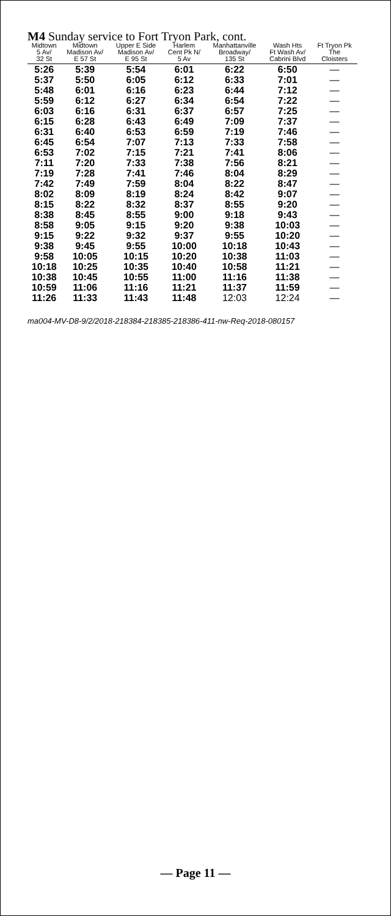M4 Sunday service to Fort Tryon Park, cont.
| Midtown 5 Av/ 32 St | Midtown Madison Av/ E 57 St | Upper E Side Madison Av/ E 95 St | Harlem Cent Pk N/ 5 Av | Manhattanville Broadway/ 135 St | Wash Hts Ft Wash Av/ Cabrini Blvd | Ft Tryon Pk The Cloisters |
| --- | --- | --- | --- | --- | --- | --- |
| 5:26 | 5:39 | 5:54 | 6:01 | 6:22 | 6:50 | — |
| 5:37 | 5:50 | 6:05 | 6:12 | 6:33 | 7:01 | — |
| 5:48 | 6:01 | 6:16 | 6:23 | 6:44 | 7:12 | — |
| 5:59 | 6:12 | 6:27 | 6:34 | 6:54 | 7:22 | — |
| 6:03 | 6:16 | 6:31 | 6:37 | 6:57 | 7:25 | — |
| 6:15 | 6:28 | 6:43 | 6:49 | 7:09 | 7:37 | — |
| 6:31 | 6:40 | 6:53 | 6:59 | 7:19 | 7:46 | — |
| 6:45 | 6:54 | 7:07 | 7:13 | 7:33 | 7:58 | — |
| 6:53 | 7:02 | 7:15 | 7:21 | 7:41 | 8:06 | — |
| 7:11 | 7:20 | 7:33 | 7:38 | 7:56 | 8:21 | — |
| 7:19 | 7:28 | 7:41 | 7:46 | 8:04 | 8:29 | — |
| 7:42 | 7:49 | 7:59 | 8:04 | 8:22 | 8:47 | — |
| 8:02 | 8:09 | 8:19 | 8:24 | 8:42 | 9:07 | — |
| 8:15 | 8:22 | 8:32 | 8:37 | 8:55 | 9:20 | — |
| 8:38 | 8:45 | 8:55 | 9:00 | 9:18 | 9:43 | — |
| 8:58 | 9:05 | 9:15 | 9:20 | 9:38 | 10:03 | — |
| 9:15 | 9:22 | 9:32 | 9:37 | 9:55 | 10:20 | — |
| 9:38 | 9:45 | 9:55 | 10:00 | 10:18 | 10:43 | — |
| 9:58 | 10:05 | 10:15 | 10:20 | 10:38 | 11:03 | — |
| 10:18 | 10:25 | 10:35 | 10:40 | 10:58 | 11:21 | — |
| 10:38 | 10:45 | 10:55 | 11:00 | 11:16 | 11:38 | — |
| 10:59 | 11:06 | 11:16 | 11:21 | 11:37 | 11:59 | — |
| 11:26 | 11:33 | 11:43 | 11:48 | 12:03 | 12:24 | — |
ma004-MV-D8-9/2/2018-218384-218385-218386-411-nw-Req-2018-080157
— Page 11 —